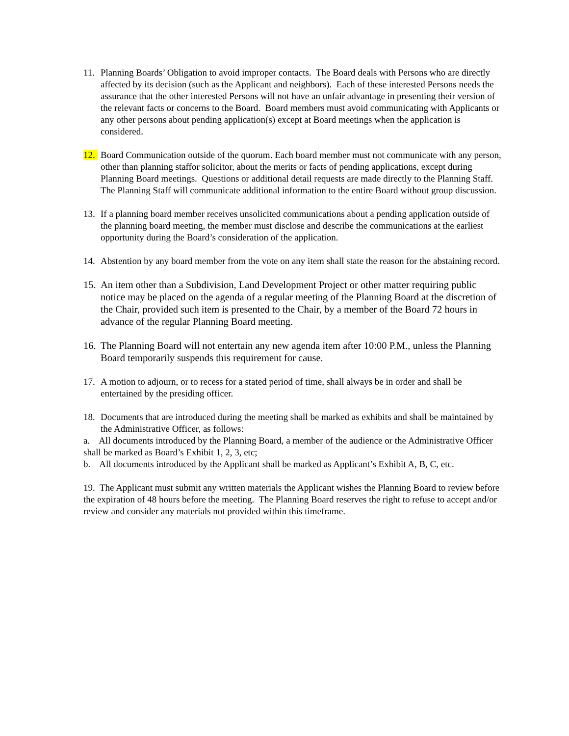11. Planning Boards’ Obligation to avoid improper contacts. The Board deals with Persons who are directly affected by its decision (such as the Applicant and neighbors). Each of these interested Persons needs the assurance that the other interested Persons will not have an unfair advantage in presenting their version of the relevant facts or concerns to the Board. Board members must avoid communicating with Applicants or any other persons about pending application(s) except at Board meetings when the application is considered.
12. Board Communication outside of the quorum. Each board member must not communicate with any person, other than planning staffor solicitor, about the merits or facts of pending applications, except during Planning Board meetings. Questions or additional detail requests are made directly to the Planning Staff. The Planning Staff will communicate additional information to the entire Board without group discussion.
13. If a planning board member receives unsolicited communications about a pending application outside of the planning board meeting, the member must disclose and describe the communications at the earliest opportunity during the Board’s consideration of the application.
14. Abstention by any board member from the vote on any item shall state the reason for the abstaining record.
15.
An item other than a Subdivision, Land Development Project or other matter requiring public notice may be placed on the agenda of a regular meeting of the Planning Board at the discretion of the Chair, provided such item is presented to the Chair, by a member of the Board 72 hours in advance of the regular Planning Board meeting.
16.
The Planning Board will not entertain any new agenda item after 10:00 P.M., unless the Planning Board temporarily suspends this requirement for cause.
17. A motion to adjourn, or to recess for a stated period of time, shall always be in order and shall be entertained by the presiding officer.
18. Documents that are introduced during the meeting shall be marked as exhibits and shall be maintained by the Administrative Officer, as follows:
a. All documents introduced by the Planning Board, a member of the audience or the Administrative Officer shall be marked as Board’s Exhibit 1, 2, 3, etc;
b. All documents introduced by the Applicant shall be marked as Applicant’s Exhibit A, B, C, etc.
19. The Applicant must submit any written materials the Applicant wishes the Planning Board to review before the expiration of 48 hours before the meeting. The Planning Board reserves the right to refuse to accept and/or review and consider any materials not provided within this timeframe.